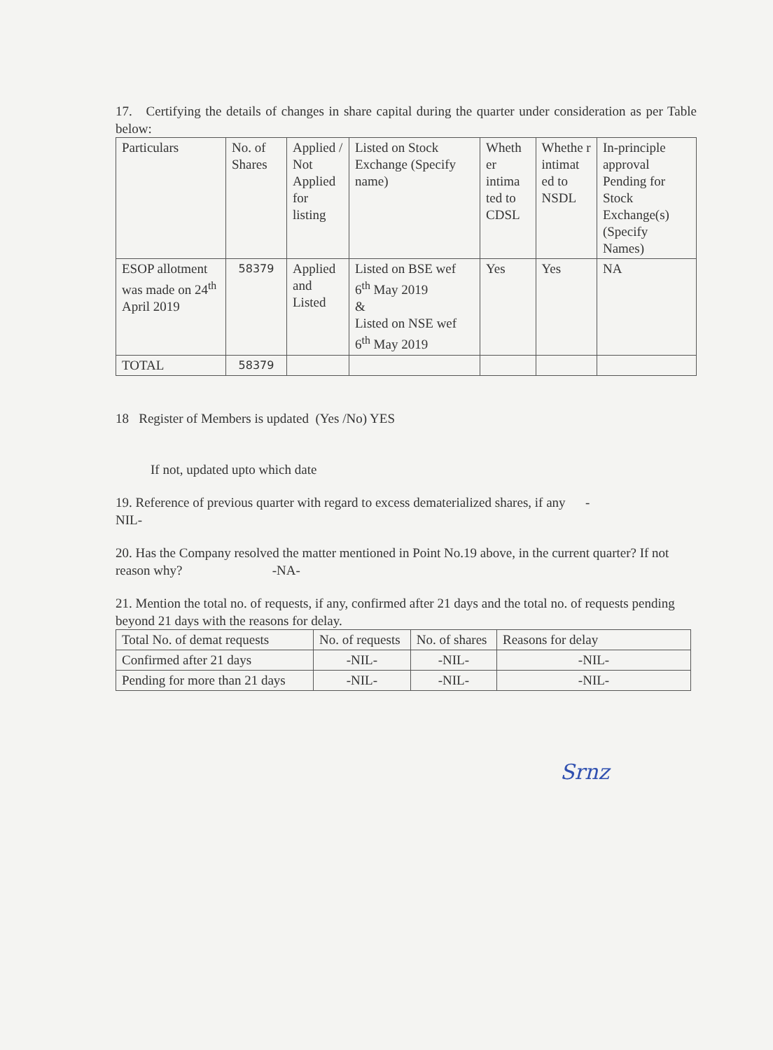17. Certifying the details of changes in share capital during the quarter under consideration as per Table below:
| Particulars | No. of Shares | Applied / Not Applied for listing | Listed on Stock Exchange (Specify name) | Wheth er intima ted to CDSL | Whethe r intimat ed to NSDL | In-principle approval Pending for Stock Exchange(s) (Specify Names) |
| ESOP allotment was made on 24<sup>th</sup> April 2019 | 58379 | Applied and Listed | Listed on BSE wef 6<sup>th</sup> May 2019 & Listed on NSE wef 6<sup>th</sup> May 2019 | Yes | Yes | NA |
| TOTAL | 58379 | | | | | |
18 Register of Members is updated (Yes /No) YES
If not, updated upto which date
19. Reference of previous quarter with regard to excess dematerialized shares, if any -
NIL-
20. Has the Company resolved the matter mentioned in Point No.19 above, in the current quarter? If not reason why? -NA-
21. Mention the total no. of requests, if any, confirmed after 21 days and the total no. of requests pending beyond 21 days with the reasons for delay.
| Total No. of demat requests | No. of requests | No. of shares | Reasons for delay |
| Confirmed after 21 days | -NIL- | -NIL- | -NIL- |
| Pending for more than 21 days | -NIL- | -NIL- | -NIL- |
Srnz